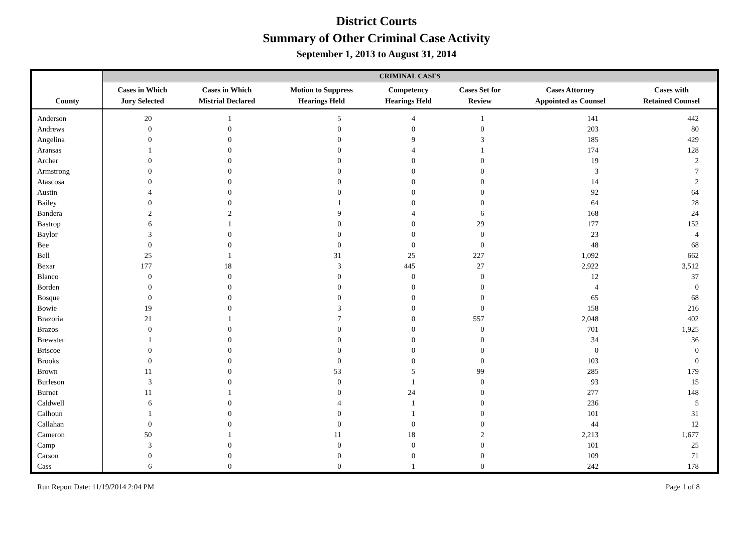District Courts
Summary of Other Criminal Case Activity
September 1, 2013 to August 31, 2014
| | CRIMINAL CASES | | | | | | |
| --- | --- | --- | --- | --- | --- | --- | --- |
| County | Cases in Which Jury Selected | Cases in Which Mistrial Declared | Motion to Suppress Hearings Held | Competency Hearings Held | Cases Set for Review | Cases Attorney Appointed as Counsel | Cases with Retained Counsel |
| Anderson | 20 | 1 | 5 | 4 | 1 | 141 | 442 |
| Andrews | 0 | 0 | 0 | 0 | 0 | 203 | 80 |
| Angelina | 0 | 0 | 0 | 9 | 3 | 185 | 429 |
| Aransas | 1 | 0 | 0 | 4 | 1 | 174 | 128 |
| Archer | 0 | 0 | 0 | 0 | 0 | 19 | 2 |
| Armstrong | 0 | 0 | 0 | 0 | 0 | 3 | 7 |
| Atascosa | 0 | 0 | 0 | 0 | 0 | 14 | 2 |
| Austin | 4 | 0 | 0 | 0 | 0 | 92 | 64 |
| Bailey | 0 | 0 | 1 | 0 | 0 | 64 | 28 |
| Bandera | 2 | 2 | 9 | 4 | 6 | 168 | 24 |
| Bastrop | 6 | 1 | 0 | 0 | 29 | 177 | 152 |
| Baylor | 3 | 0 | 0 | 0 | 0 | 23 | 4 |
| Bee | 0 | 0 | 0 | 0 | 0 | 48 | 68 |
| Bell | 25 | 1 | 31 | 25 | 227 | 1,092 | 662 |
| Bexar | 177 | 18 | 3 | 445 | 27 | 2,922 | 3,512 |
| Blanco | 0 | 0 | 0 | 0 | 0 | 12 | 37 |
| Borden | 0 | 0 | 0 | 0 | 0 | 4 | 0 |
| Bosque | 0 | 0 | 0 | 0 | 0 | 65 | 68 |
| Bowie | 19 | 0 | 3 | 0 | 0 | 158 | 216 |
| Brazoria | 21 | 1 | 7 | 0 | 557 | 2,048 | 402 |
| Brazos | 0 | 0 | 0 | 0 | 0 | 701 | 1,925 |
| Brewster | 1 | 0 | 0 | 0 | 0 | 34 | 36 |
| Briscoe | 0 | 0 | 0 | 0 | 0 | 0 | 0 |
| Brooks | 0 | 0 | 0 | 0 | 0 | 103 | 0 |
| Brown | 11 | 0 | 53 | 5 | 99 | 285 | 179 |
| Burleson | 3 | 0 | 0 | 1 | 0 | 93 | 15 |
| Burnet | 11 | 1 | 0 | 24 | 0 | 277 | 148 |
| Caldwell | 6 | 0 | 4 | 1 | 0 | 236 | 5 |
| Calhoun | 1 | 0 | 0 | 1 | 0 | 101 | 31 |
| Callahan | 0 | 0 | 0 | 0 | 0 | 44 | 12 |
| Cameron | 50 | 1 | 11 | 18 | 2 | 2,213 | 1,677 |
| Camp | 3 | 0 | 0 | 0 | 0 | 101 | 25 |
| Carson | 0 | 0 | 0 | 0 | 0 | 109 | 71 |
| Cass | 6 | 0 | 0 | 1 | 0 | 242 | 178 |
Run Report Date: 11/19/2014 2:04 PM Page 1 of 8